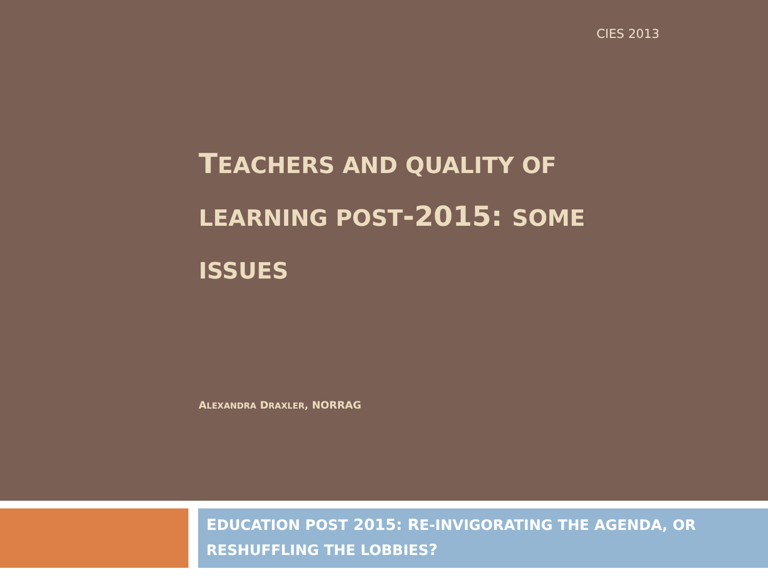CIES 2013
TEACHERS AND QUALITY OF LEARNING POST-2015: SOME ISSUES
ALEXANDRA DRAXLER, NORRAG
EDUCATION POST 2015: RE-INVIGORATING THE AGENDA, OR RESHUFFLING THE LOBBIES?